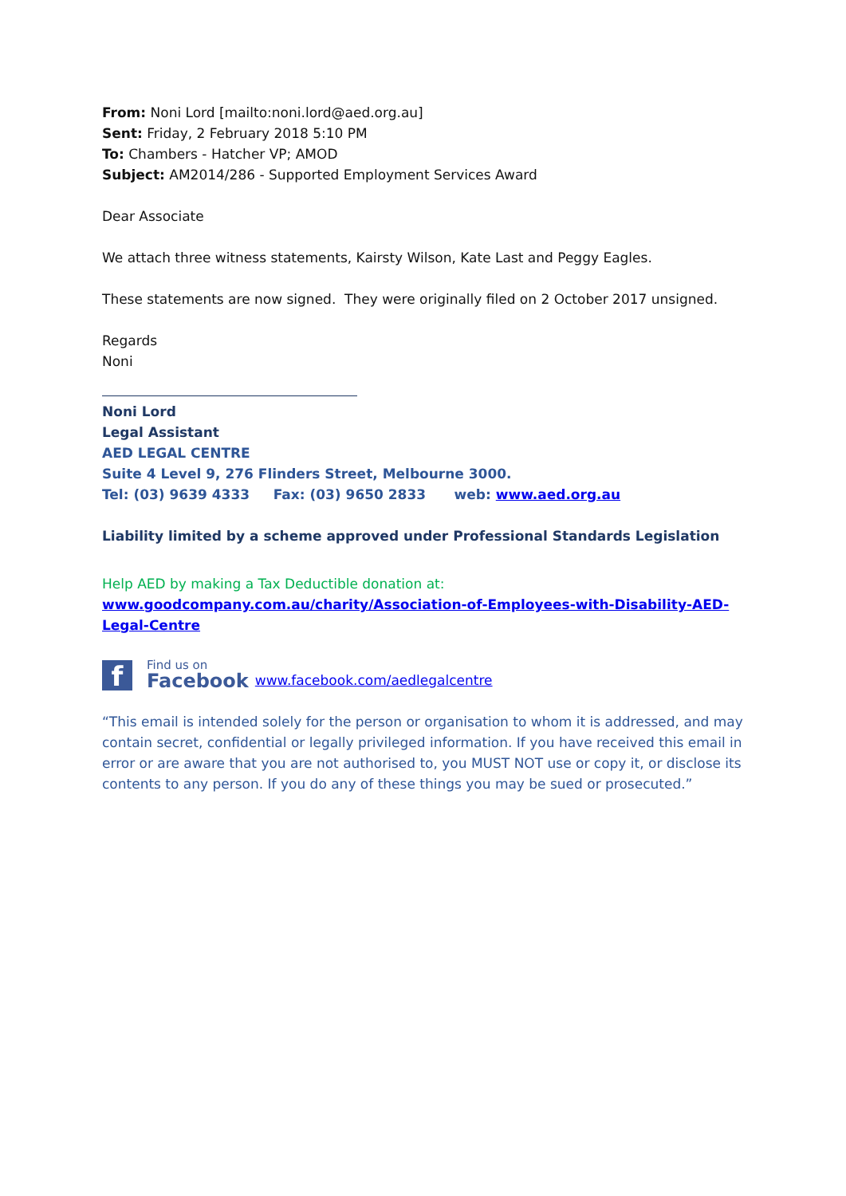From: Noni Lord [mailto:noni.lord@aed.org.au]
Sent: Friday, 2 February 2018 5:10 PM
To: Chambers - Hatcher VP; AMOD
Subject: AM2014/286 - Supported Employment Services Award
Dear Associate
We attach three witness statements, Kairsty Wilson, Kate Last and Peggy Eagles.
These statements are now signed. They were originally filed on 2 October 2017 unsigned.
Regards
Noni
Noni Lord
Legal Assistant
AED LEGAL CENTRE
Suite 4 Level 9, 276 Flinders Street, Melbourne 3000.
Tel: (03) 9639 4333 Fax: (03) 9650 2833 web: www.aed.org.au
Liability limited by a scheme approved under Professional Standards Legislation
Help AED by making a Tax Deductible donation at:
www.goodcompany.com.au/charity/Association-of-Employees-with-Disability-AED-Legal-Centre
f
Find us on
Facebook
www.facebook.com/aedlegalcentre
“This email is intended solely for the person or organisation to whom it is addressed, and may contain secret, confidential or legally privileged information. If you have received this email in error or are aware that you are not authorised to, you MUST NOT use or copy it, or disclose its contents to any person. If you do any of these things you may be sued or prosecuted.”